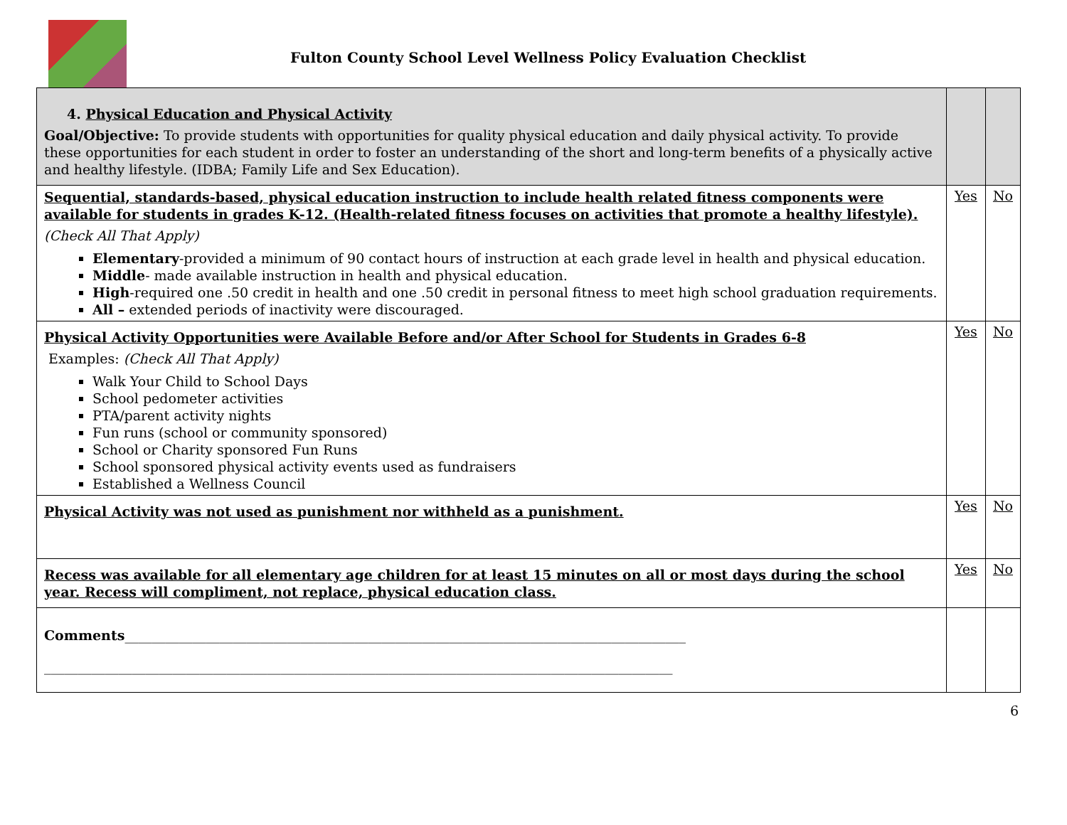Fulton County School Level Wellness Policy Evaluation Checklist
| 4. Physical Education and Physical Activity Goal/Objective: To provide students with opportunities for quality physical education and daily physical activity. To provide these opportunities for each student in order to foster an understanding of the short and long-term benefits of a physically active and healthy lifestyle. (IDBA; Family Life and Sex Education). | | |
| Sequential, standards-based, physical education instruction to include health related fitness components were available for students in grades K-12. (Health-related fitness focuses on activities that promote a healthy lifestyle). (Check All That Apply) Elementary -provided a minimum of 90 contact hours of instruction at each grade level in health and physical education. Middle - made available instruction in health and physical education. High -required one .50 credit in health and one .50 credit in personal fitness to meet high school graduation requirements. All – extended periods of inactivity were discouraged. | Yes | No |
| Physical Activity Opportunities were Available Before and/or After School for Students in Grades 6-8 Examples: (Check All That Apply) Walk Your Child to School Days School pedometer activities PTA/parent activity nights Fun runs (school or community sponsored) School or Charity sponsored Fun Runs School sponsored physical activity events used as fundraisers Established a Wellness Council | Yes | No |
| Physical Activity was not used as punishment nor withheld as a punishment. | Yes | No |
| Recess was available for all elementary age children for at least 15 minutes on all or most days during the school year. Recess will compliment, not replace, physical education class. | Yes | No |
| Comments ___________________________________________________________________________________ _____________________________________________________________________________________________ | | |
6